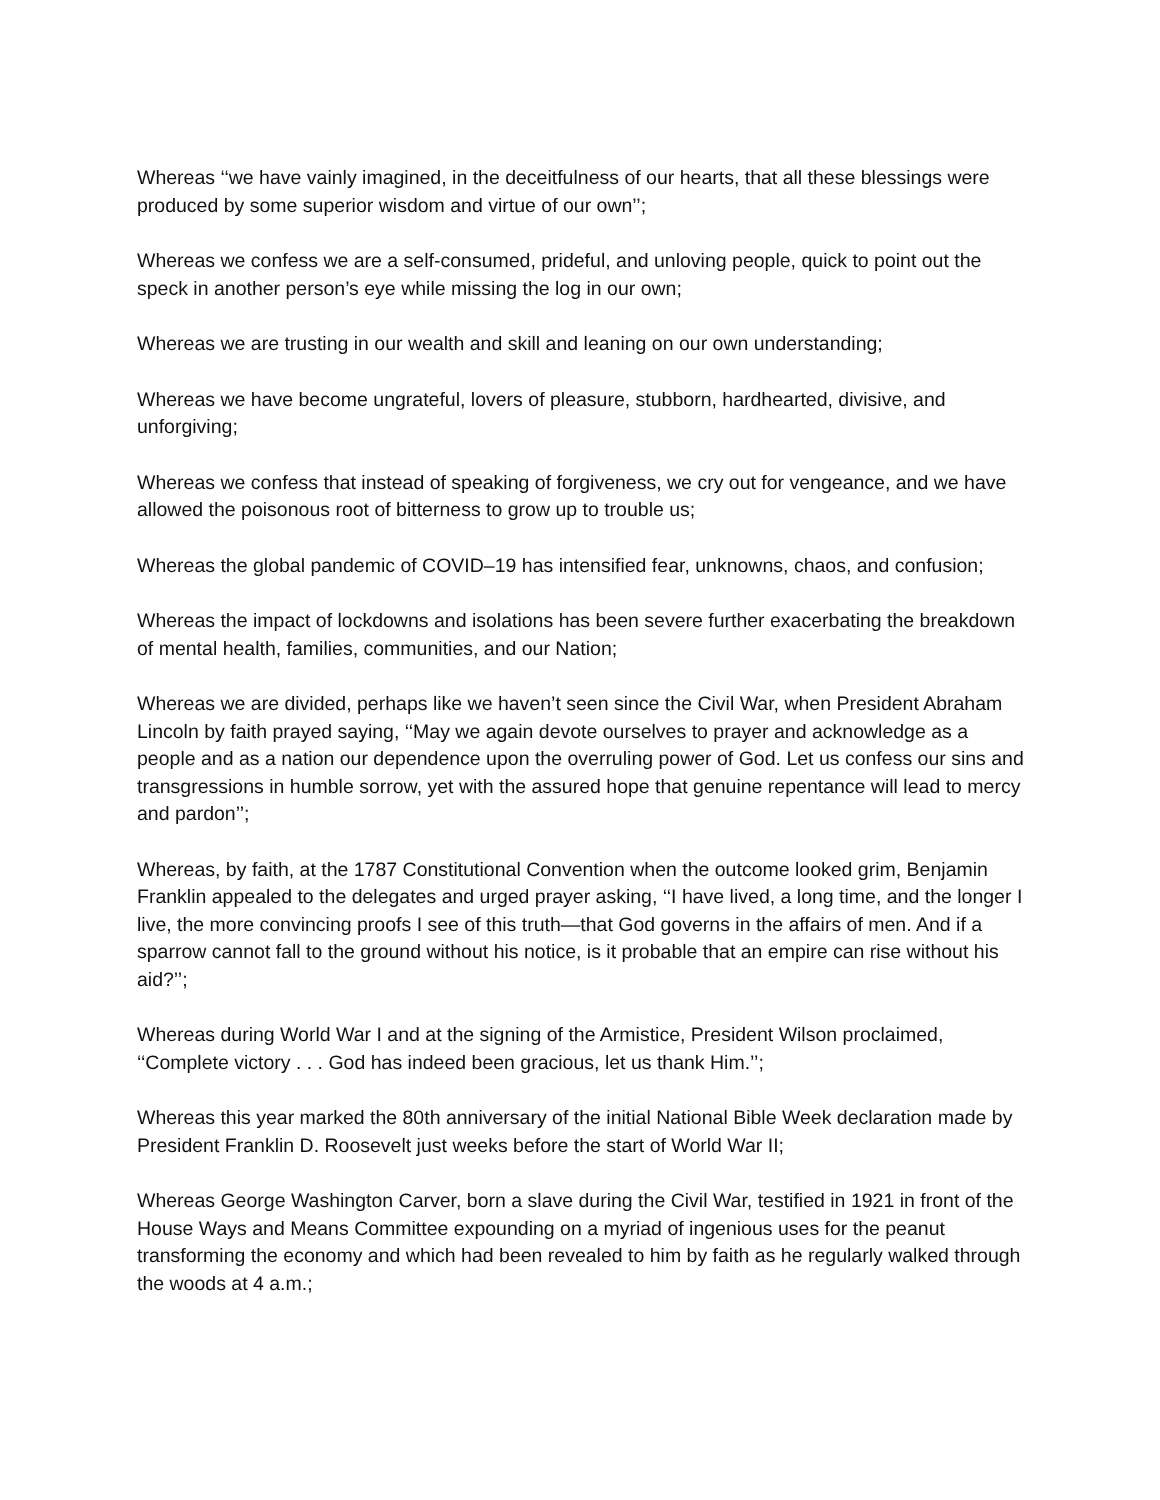Whereas ‘‘we have vainly imagined, in the deceitfulness of our hearts, that all these blessings were produced by some superior wisdom and virtue of our own’’;
Whereas we confess we are a self-consumed, prideful, and unloving people, quick to point out the speck in another person’s eye while missing the log in our own;
Whereas we are trusting in our wealth and skill and leaning on our own understanding;
Whereas we have become ungrateful, lovers of pleasure, stubborn, hardhearted, divisive, and unforgiving;
Whereas we confess that instead of speaking of forgiveness, we cry out for vengeance, and we have allowed the poisonous root of bitterness to grow up to trouble us;
Whereas the global pandemic of COVID–19 has intensified fear, unknowns, chaos, and confusion;
Whereas the impact of lockdowns and isolations has been severe further exacerbating the breakdown of mental health, families, communities, and our Nation;
Whereas we are divided, perhaps like we haven’t seen since the Civil War, when President Abraham Lincoln by faith prayed saying, ‘‘May we again devote ourselves to prayer and acknowledge as a people and as a nation our dependence upon the overruling power of God. Let us confess our sins and transgressions in humble sorrow, yet with the assured hope that genuine repentance will lead to mercy and pardon’’;
Whereas, by faith, at the 1787 Constitutional Convention when the outcome looked grim, Benjamin Franklin appealed to the delegates and urged prayer asking, ‘‘I have lived, a long time, and the longer I live, the more convincing proofs I see of this truth—that God governs in the affairs of men. And if a sparrow cannot fall to the ground without his notice, is it probable that an empire can rise without his aid?’’;
Whereas during World War I and at the signing of the Armistice, President Wilson proclaimed, ‘‘Complete victory . . . God has indeed been gracious, let us thank Him.’’;
Whereas this year marked the 80th anniversary of the initial National Bible Week declaration made by President Franklin D. Roosevelt just weeks before the start of World War II;
Whereas George Washington Carver, born a slave during the Civil War, testified in 1921 in front of the House Ways and Means Committee expounding on a myriad of ingenious uses for the peanut transforming the economy and which had been revealed to him by faith as he regularly walked through the woods at 4 a.m.;